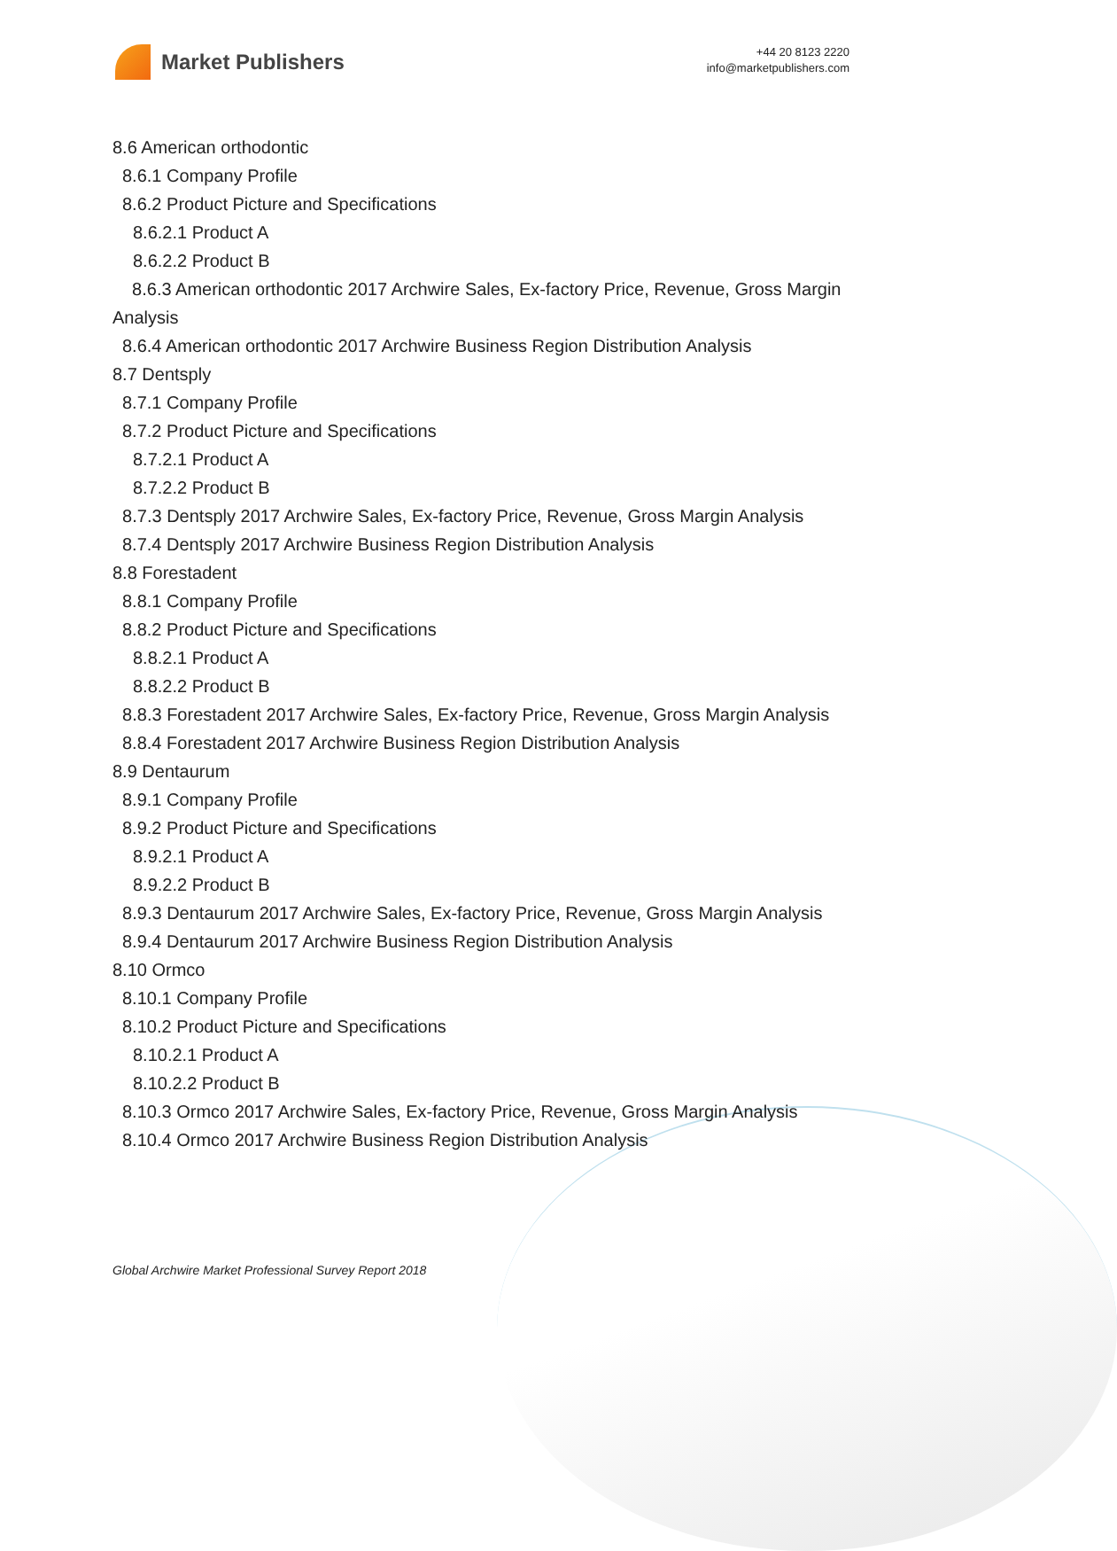Market Publishers
+44 20 8123 2220
info@marketpublishers.com
8.6 American orthodontic
8.6.1 Company Profile
8.6.2 Product Picture and Specifications
8.6.2.1 Product A
8.6.2.2 Product B
8.6.3 American orthodontic 2017 Archwire Sales, Ex-factory Price, Revenue, Gross Margin Analysis
8.6.4 American orthodontic 2017 Archwire Business Region Distribution Analysis
8.7 Dentsply
8.7.1 Company Profile
8.7.2 Product Picture and Specifications
8.7.2.1 Product A
8.7.2.2 Product B
8.7.3 Dentsply 2017 Archwire Sales, Ex-factory Price, Revenue, Gross Margin Analysis
8.7.4 Dentsply 2017 Archwire Business Region Distribution Analysis
8.8 Forestadent
8.8.1 Company Profile
8.8.2 Product Picture and Specifications
8.8.2.1 Product A
8.8.2.2 Product B
8.8.3 Forestadent 2017 Archwire Sales, Ex-factory Price, Revenue, Gross Margin Analysis
8.8.4 Forestadent 2017 Archwire Business Region Distribution Analysis
8.9 Dentaurum
8.9.1 Company Profile
8.9.2 Product Picture and Specifications
8.9.2.1 Product A
8.9.2.2 Product B
8.9.3 Dentaurum 2017 Archwire Sales, Ex-factory Price, Revenue, Gross Margin Analysis
8.9.4 Dentaurum 2017 Archwire Business Region Distribution Analysis
8.10 Ormco
8.10.1 Company Profile
8.10.2 Product Picture and Specifications
8.10.2.1 Product A
8.10.2.2 Product B
8.10.3 Ormco 2017 Archwire Sales, Ex-factory Price, Revenue, Gross Margin Analysis
8.10.4 Ormco 2017 Archwire Business Region Distribution Analysis
Global Archwire Market Professional Survey Report 2018